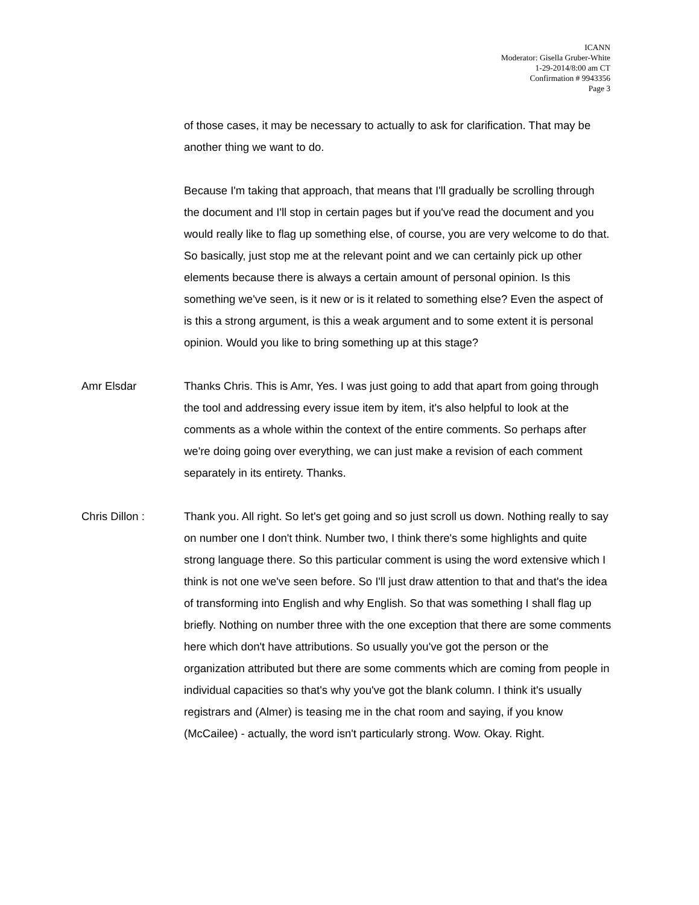ICANN
Moderator: Gisella Gruber-White
1-29-2014/8:00 am CT
Confirmation # 9943356
Page 3
of those cases, it may be necessary to actually to ask for clarification. That may be another thing we want to do.
Because I'm taking that approach, that means that I'll gradually be scrolling through the document and I'll stop in certain pages but if you've read the document and you would really like to flag up something else, of course, you are very welcome to do that. So basically, just stop me at the relevant point and we can certainly pick up other elements because there is always a certain amount of personal opinion. Is this something we've seen, is it new or is it related to something else? Even the aspect of is this a strong argument, is this a weak argument and to some extent it is personal opinion. Would you like to bring something up at this stage?
Amr Elsdar Thanks Chris. This is Amr, Yes. I was just going to add that apart from going through the tool and addressing every issue item by item, it's also helpful to look at the comments as a whole within the context of the entire comments. So perhaps after we're doing going over everything, we can just make a revision of each comment separately in its entirety. Thanks.
Chris Dillon : Thank you. All right. So let's get going and so just scroll us down. Nothing really to say on number one I don't think. Number two, I think there's some highlights and quite strong language there. So this particular comment is using the word extensive which I think is not one we've seen before. So I'll just draw attention to that and that's the idea of transforming into English and why English. So that was something I shall flag up briefly. Nothing on number three with the one exception that there are some comments here which don't have attributions. So usually you've got the person or the organization attributed but there are some comments which are coming from people in individual capacities so that's why you've got the blank column. I think it's usually registrars and (Almer) is teasing me in the chat room and saying, if you know (McCailee) - actually, the word isn't particularly strong. Wow. Okay. Right.